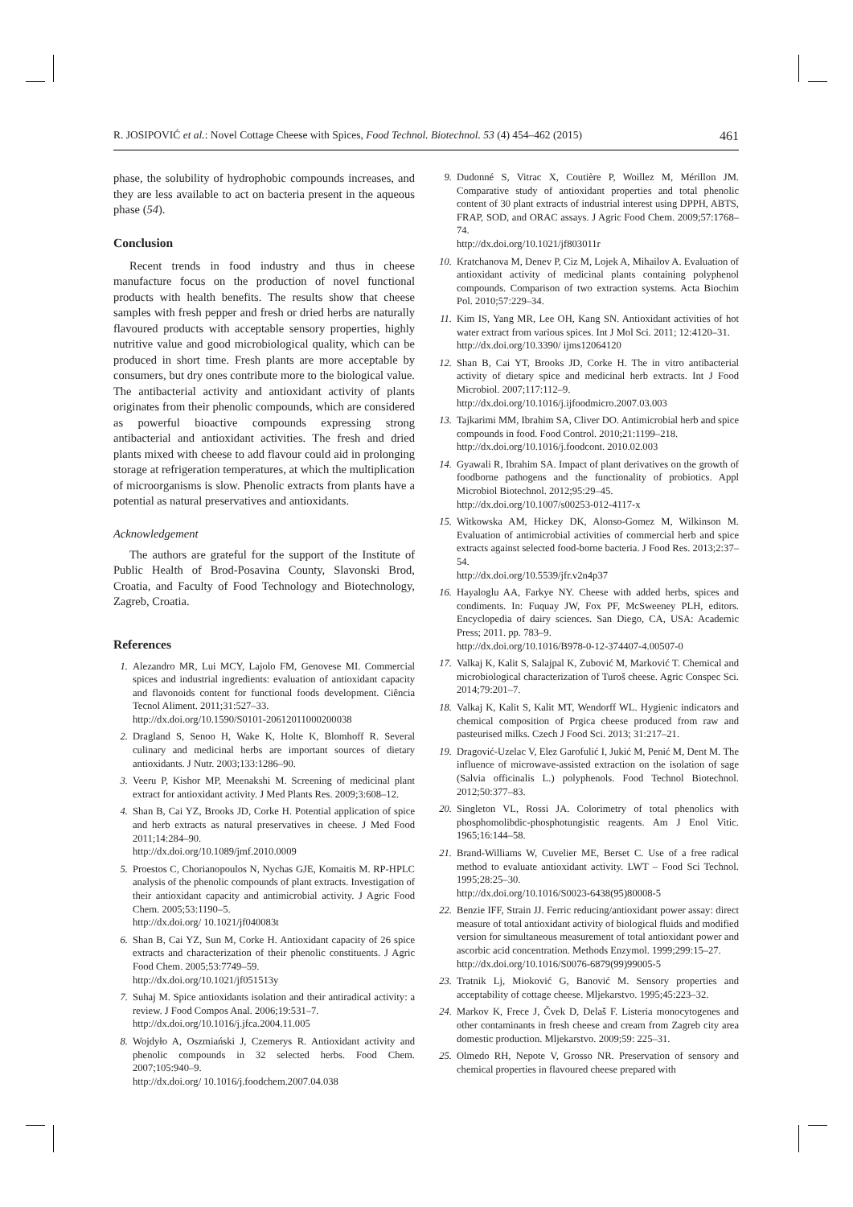R. JOSIPOVIĆ et al.: Novel Cottage Cheese with Spices, Food Technol. Biotechnol. 53 (4) 454–462 (2015) 461
phase, the solubility of hydrophobic compounds increases, and they are less available to act on bacteria present in the aqueous phase (54).
Conclusion
Recent trends in food industry and thus in cheese manufacture focus on the production of novel functional products with health benefits. The results show that cheese samples with fresh pepper and fresh or dried herbs are naturally flavoured products with acceptable sensory properties, highly nutritive value and good microbiological quality, which can be produced in short time. Fresh plants are more acceptable by consumers, but dry ones contribute more to the biological value. The antibacterial activity and antioxidant activity of plants originates from their phenolic compounds, which are considered as powerful bioactive compounds expressing strong antibacterial and antioxidant activities. The fresh and dried plants mixed with cheese to add flavour could aid in prolonging storage at refrigeration temperatures, at which the multiplication of microorganisms is slow. Phenolic extracts from plants have a potential as natural preservatives and antioxidants.
Acknowledgement
The authors are grateful for the support of the Institute of Public Health of Brod-Posavina County, Slavonski Brod, Croatia, and Faculty of Food Technology and Biotechnology, Zagreb, Croatia.
References
1. Alezandro MR, Lui MCY, Lajolo FM, Genovese MI. Commercial spices and industrial ingredients: evaluation of antioxidant capacity and flavonoids content for functional foods development. Ciência Tecnol Aliment. 2011;31:527–33.
http://dx.doi.org/10.1590/S0101-20612011000200038
2. Dragland S, Senoo H, Wake K, Holte K, Blomhoff R. Several culinary and medicinal herbs are important sources of dietary antioxidants. J Nutr. 2003;133:1286–90.
3. Veeru P, Kishor MP, Meenakshi M. Screening of medicinal plant extract for antioxidant activity. J Med Plants Res. 2009;3:608–12.
4. Shan B, Cai YZ, Brooks JD, Corke H. Potential application of spice and herb extracts as natural preservatives in cheese. J Med Food 2011;14:284–90.
http://dx.doi.org/10.1089/jmf.2010.0009
5. Proestos C, Chorianopoulos N, Nychas GJE, Komaitis M. RP-HPLC analysis of the phenolic compounds of plant extracts. Investigation of their antioxidant capacity and antimicrobial activity. J Agric Food Chem. 2005;53:1190–5.
http://dx.doi.org/ 10.1021/jf040083t
6. Shan B, Cai YZ, Sun M, Corke H. Antioxidant capacity of 26 spice extracts and characterization of their phenolic constituents. J Agric Food Chem. 2005;53:7749–59.
http://dx.doi.org/10.1021/jf051513y
7. Suhaj M. Spice antioxidants isolation and their antiradical activity: a review. J Food Compos Anal. 2006;19:531–7.
http://dx.doi.org/10.1016/j.jfca.2004.11.005
8. Wojdyło A, Oszmiański J, Czemerys R. Antioxidant activity and phenolic compounds in 32 selected herbs. Food Chem. 2007;105:940–9.
http://dx.doi.org/ 10.1016/j.foodchem.2007.04.038
9. Dudonné S, Vitrac X, Coutière P, Woillez M, Mérillon JM. Comparative study of antioxidant properties and total phenolic content of 30 plant extracts of industrial interest using DPPH, ABTS, FRAP, SOD, and ORAC assays. J Agric Food Chem. 2009;57:1768–74.
http://dx.doi.org/10.1021/jf803011r
10.
Kratchanova M, Denev P, Ciz M, Lojek A, Mihailov A. Evaluation of antioxidant activity of medicinal plants containing polyphenol compounds. Comparison of two extraction systems. Acta Biochim Pol. 2010;57:229–34.
11.
Kim IS, Yang MR, Lee OH, Kang SN. Antioxidant activities of hot water extract from various spices. Int J Mol Sci. 2011; 12:4120–31.
http://dx.doi.org/10.3390/ ijms12064120
12.
Shan B, Cai YT, Brooks JD, Corke H. The in vitro antibacterial activity of dietary spice and medicinal herb extracts. Int J Food Microbiol. 2007;117:112–9.
http://dx.doi.org/10.1016/j.ijfoodmicro.2007.03.003
13.
Tajkarimi MM, Ibrahim SA, Cliver DO. Antimicrobial herb and spice compounds in food. Food Control. 2010;21:1199–218.
http://dx.doi.org/10.1016/j.foodcont. 2010.02.003
14.
Gyawali R, Ibrahim SA. Impact of plant derivatives on the growth of foodborne pathogens and the functionality of probiotics. Appl Microbiol Biotechnol. 2012;95:29–45.
http://dx.doi.org/10.1007/s00253-012-4117-x
15.
Witkowska AM, Hickey DK, Alonso-Gomez M, Wilkinson M. Evaluation of antimicrobial activities of commercial herb and spice extracts against selected food-borne bacteria. J Food Res. 2013;2:37–54.
http://dx.doi.org/10.5539/jfr.v2n4p37
16.
Hayaloglu AA, Farkye NY. Cheese with added herbs, spices and condiments. In: Fuquay JW, Fox PF, McSweeney PLH, editors. Encyclopedia of dairy sciences. San Diego, CA, USA: Academic Press; 2011. pp. 783–9.
http://dx.doi.org/10.1016/B978-0-12-374407-4.00507-0
17.
Valkaj K, Kalit S, Salajpal K, Zubović M, Marković T. Chemical and microbiological characterization of Turoš cheese. Agric Conspec Sci. 2014;79:201–7.
18.
Valkaj K, Kalit S, Kalit MT, Wendorff WL. Hygienic indicators and chemical composition of Prgica cheese produced from raw and pasteurised milks. Czech J Food Sci. 2013; 31:217–21.
19.
Dragović-Uzelac V, Elez Garofulić I, Jukić M, Penić M, Dent M. The influence of microwave-assisted extraction on the isolation of sage (Salvia officinalis L.) polyphenols. Food Technol Biotechnol. 2012;50:377–83.
20.
Singleton VL, Rossi JA. Colorimetry of total phenolics with phosphomolibdic-phosphotungistic reagents. Am J Enol Vitic. 1965;16:144–58.
21.
Brand-Williams W, Cuvelier ME, Berset C. Use of a free radical method to evaluate antioxidant activity. LWT – Food Sci Technol. 1995;28:25–30.
http://dx.doi.org/10.1016/S0023-6438(95)80008-5
22.
Benzie IFF, Strain JJ. Ferric reducing/antioxidant power assay: direct measure of total antioxidant activity of biological fluids and modified version for simultaneous measurement of total antioxidant power and ascorbic acid concentration. Methods Enzymol. 1999;299:15–27.
http://dx.doi.org/10.1016/S0076-6879(99)99005-5
23.
Tratnik Lj, Mioković G, Banović M. Sensory properties and acceptability of cottage cheese. Mljekarstvo. 1995;45:223–32.
24.
Markov K, Frece J, Čvek D, Delaš F. Listeria monocytogenes and other contaminants in fresh cheese and cream from Zagreb city area domestic production. Mljekarstvo. 2009;59: 225–31.
25.
Olmedo RH, Nepote V, Grosso NR. Preservation of sensory and chemical properties in flavoured cheese prepared with